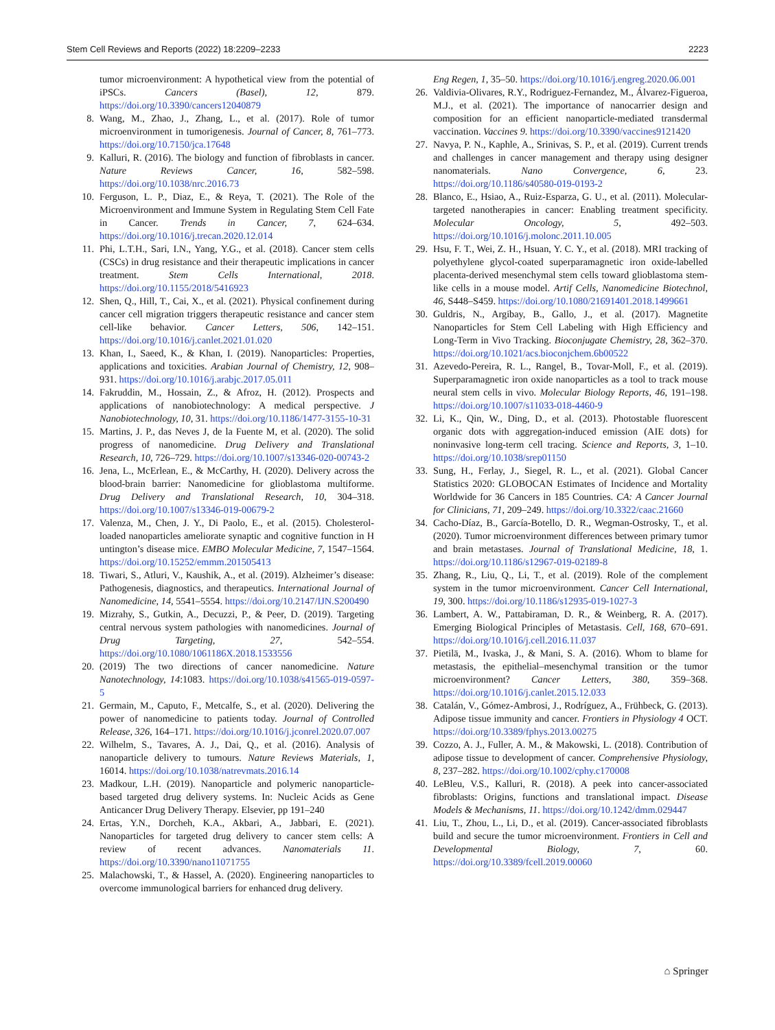Stem Cell Reviews and Reports (2022) 18:2209–2233 2223
tumor microenvironment: A hypothetical view from the potential of iPSCs. Cancers (Basel), 12, 879. https://doi.org/10.3390/cancers12040879
8. Wang, M., Zhao, J., Zhang, L., et al. (2017). Role of tumor microenvironment in tumorigenesis. Journal of Cancer, 8, 761–773. https://doi.org/10.7150/jca.17648
9. Kalluri, R. (2016). The biology and function of fibroblasts in cancer. Nature Reviews Cancer, 16, 582–598. https://doi.org/10.1038/nrc.2016.73
10. Ferguson, L. P., Diaz, E., & Reya, T. (2021). The Role of the Microenvironment and Immune System in Regulating Stem Cell Fate in Cancer. Trends in Cancer, 7, 624–634. https://doi.org/10.1016/j.trecan.2020.12.014
11. Phi, L.T.H., Sari, I.N., Yang, Y.G., et al. (2018). Cancer stem cells (CSCs) in drug resistance and their therapeutic implications in cancer treatment. Stem Cells International, 2018. https://doi.org/10.1155/2018/5416923
12. Shen, Q., Hill, T., Cai, X., et al. (2021). Physical confinement during cancer cell migration triggers therapeutic resistance and cancer stem cell-like behavior. Cancer Letters, 506, 142–151. https://doi.org/10.1016/j.canlet.2021.01.020
13. Khan, I., Saeed, K., & Khan, I. (2019). Nanoparticles: Properties, applications and toxicities. Arabian Journal of Chemistry, 12, 908–931. https://doi.org/10.1016/j.arabjc.2017.05.011
14. Fakruddin, M., Hossain, Z., & Afroz, H. (2012). Prospects and applications of nanobiotechnology: A medical perspective. J Nanobiotechnology, 10, 31. https://doi.org/10.1186/1477-3155-10-31
15. Martins, J. P., das Neves J, de la Fuente M, et al. (2020). The solid progress of nanomedicine. Drug Delivery and Translational Research, 10, 726–729. https://doi.org/10.1007/s13346-020-00743-2
16. Jena, L., McErlean, E., & McCarthy, H. (2020). Delivery across the blood-brain barrier: Nanomedicine for glioblastoma multiforme. Drug Delivery and Translational Research, 10, 304–318. https://doi.org/10.1007/s13346-019-00679-2
17. Valenza, M., Chen, J. Y., Di Paolo, E., et al. (2015). Cholesterol-loaded nanoparticles ameliorate synaptic and cognitive function in H untington’s disease mice. EMBO Molecular Medicine, 7, 1547–1564. https://doi.org/10.15252/emmm.201505413
18. Tiwari, S., Atluri, V., Kaushik, A., et al. (2019). Alzheimer’s disease: Pathogenesis, diagnostics, and therapeutics. International Journal of Nanomedicine, 14, 5541–5554. https://doi.org/10.2147/IJN.S200490
19. Mizrahy, S., Gutkin, A., Decuzzi, P., & Peer, D. (2019). Targeting central nervous system pathologies with nanomedicines. Journal of Drug Targeting, 27, 542–554. https://doi.org/10.1080/1061186X.2018.1533556
20. (2019) The two directions of cancer nanomedicine. Nature Nanotechnology, 14:1083. https://doi.org/10.1038/s41565-019-0597-5
21. Germain, M., Caputo, F., Metcalfe, S., et al. (2020). Delivering the power of nanomedicine to patients today. Journal of Controlled Release, 326, 164–171. https://doi.org/10.1016/j.jconrel.2020.07.007
22. Wilhelm, S., Tavares, A. J., Dai, Q., et al. (2016). Analysis of nanoparticle delivery to tumours. Nature Reviews Materials, 1, 16014. https://doi.org/10.1038/natrevmats.2016.14
23. Madkour, L.H. (2019). Nanoparticle and polymeric nanoparticle-based targeted drug delivery systems. In: Nucleic Acids as Gene Anticancer Drug Delivery Therapy. Elsevier, pp 191–240
24. Ertas, Y.N., Dorcheh, K.A., Akbari, A., Jabbari, E. (2021). Nanoparticles for targeted drug delivery to cancer stem cells: A review of recent advances. Nanomaterials 11. https://doi.org/10.3390/nano11071755
25. Malachowski, T., & Hassel, A. (2020). Engineering nanoparticles to overcome immunological barriers for enhanced drug delivery.
Eng Regen, 1, 35–50. https://doi.org/10.1016/j.engreg.2020.06.001
26. Valdivia-Olivares, R.Y., Rodriguez-Fernandez, M., Álvarez-Figueroa, M.J., et al. (2021). The importance of nanocarrier design and composition for an efficient nanoparticle-mediated transdermal vaccination. Vaccines 9. https://doi.org/10.3390/vaccines9121420
27. Navya, P. N., Kaphle, A., Srinivas, S. P., et al. (2019). Current trends and challenges in cancer management and therapy using designer nanomaterials. Nano Convergence, 6, 23. https://doi.org/10.1186/s40580-019-0193-2
28. Blanco, E., Hsiao, A., Ruiz-Esparza, G. U., et al. (2011). Molecular-targeted nanotherapies in cancer: Enabling treatment specificity. Molecular Oncology, 5, 492–503. https://doi.org/10.1016/j.molonc.2011.10.005
29. Hsu, F. T., Wei, Z. H., Hsuan, Y. C. Y., et al. (2018). MRI tracking of polyethylene glycol-coated superparamagnetic iron oxide-labelled placenta-derived mesenchymal stem cells toward glioblastoma stem-like cells in a mouse model. Artif Cells, Nanomedicine Biotechnol, 46, S448–S459. https://doi.org/10.1080/21691401.2018.1499661
30. Guldris, N., Argibay, B., Gallo, J., et al. (2017). Magnetite Nanoparticles for Stem Cell Labeling with High Efficiency and Long-Term in Vivo Tracking. Bioconjugate Chemistry, 28, 362–370. https://doi.org/10.1021/acs.bioconjchem.6b00522
31. Azevedo-Pereira, R. L., Rangel, B., Tovar-Moll, F., et al. (2019). Superparamagnetic iron oxide nanoparticles as a tool to track mouse neural stem cells in vivo. Molecular Biology Reports, 46, 191–198. https://doi.org/10.1007/s11033-018-4460-9
32. Li, K., Qin, W., Ding, D., et al. (2013). Photostable fluorescent organic dots with aggregation-induced emission (AIE dots) for noninvasive long-term cell tracing. Science and Reports, 3, 1–10. https://doi.org/10.1038/srep01150
33. Sung, H., Ferlay, J., Siegel, R. L., et al. (2021). Global Cancer Statistics 2020: GLOBOCAN Estimates of Incidence and Mortality Worldwide for 36 Cancers in 185 Countries. CA: A Cancer Journal for Clinicians, 71, 209–249. https://doi.org/10.3322/caac.21660
34. Cacho-Díaz, B., García-Botello, D. R., Wegman-Ostrosky, T., et al. (2020). Tumor microenvironment differences between primary tumor and brain metastases. Journal of Translational Medicine, 18, 1. https://doi.org/10.1186/s12967-019-02189-8
35. Zhang, R., Liu, Q., Li, T., et al. (2019). Role of the complement system in the tumor microenvironment. Cancer Cell International, 19, 300. https://doi.org/10.1186/s12935-019-1027-3
36. Lambert, A. W., Pattabiraman, D. R., & Weinberg, R. A. (2017). Emerging Biological Principles of Metastasis. Cell, 168, 670–691. https://doi.org/10.1016/j.cell.2016.11.037
37. Pietilä, M., Ivaska, J., & Mani, S. A. (2016). Whom to blame for metastasis, the epithelial–mesenchymal transition or the tumor microenvironment? Cancer Letters, 380, 359–368. https://doi.org/10.1016/j.canlet.2015.12.033
38. Catalán, V., Gómez-Ambrosi, J., Rodríguez, A., Frühbeck, G. (2013). Adipose tissue immunity and cancer. Frontiers in Physiology 4 OCT. https://doi.org/10.3389/fphys.2013.00275
39. Cozzo, A. J., Fuller, A. M., & Makowski, L. (2018). Contribution of adipose tissue to development of cancer. Comprehensive Physiology, 8, 237–282. https://doi.org/10.1002/cphy.c170008
40. LeBleu, V.S., Kalluri, R. (2018). A peek into cancer-associated fibroblasts: Origins, functions and translational impact. Disease Models & Mechanisms, 11. https://doi.org/10.1242/dmm.029447
41. Liu, T., Zhou, L., Li, D., et al. (2019). Cancer-associated fibroblasts build and secure the tumor microenvironment. Frontiers in Cell and Developmental Biology, 7, 60. https://doi.org/10.3389/fcell.2019.00060
⌂ Springer